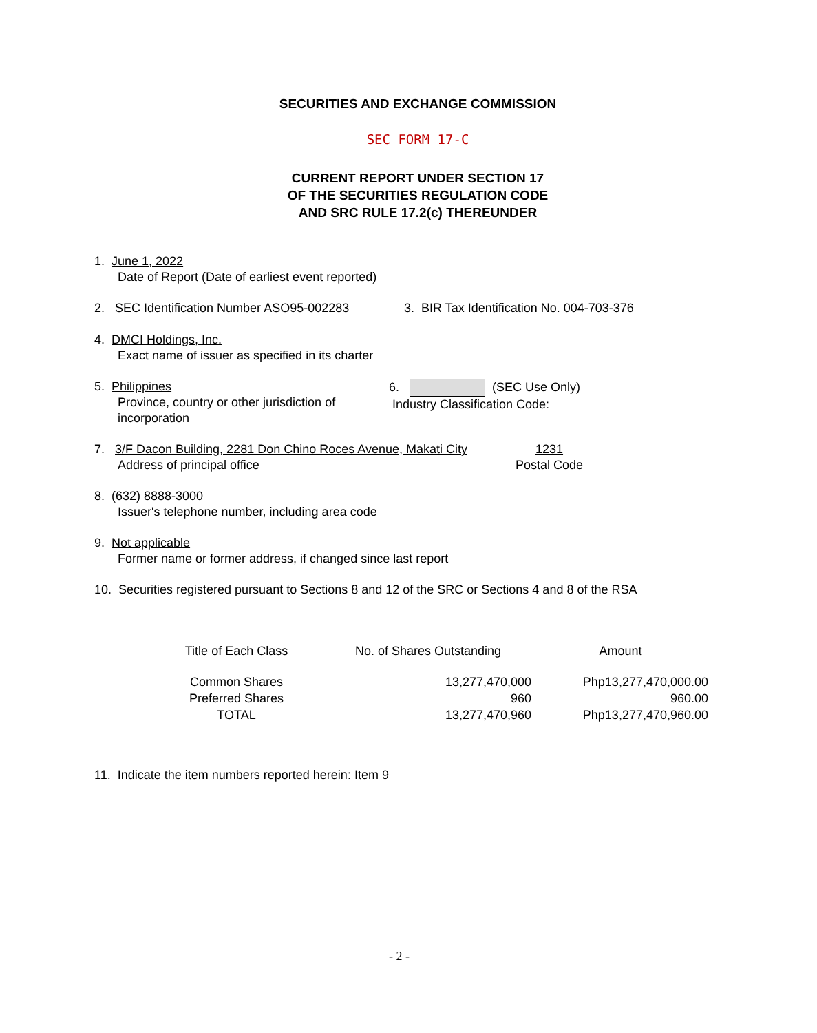SECURITIES AND EXCHANGE COMMISSION
SEC FORM 17-C
CURRENT REPORT UNDER SECTION 17
OF THE SECURITIES REGULATION CODE
AND SRC RULE 17.2(c) THEREUNDER
1. June 1, 2022
Date of Report (Date of earliest event reported)
2. SEC Identification Number ASO95-002283 3. BIR Tax Identification No. 004-703-376
4. DMCI Holdings, Inc.
Exact name of issuer as specified in its charter
5. Philippines
Province, country or other jurisdiction of incorporation
6. (SEC Use Only)
Industry Classification Code:
7. 3/F Dacon Building, 2281 Don Chino Roces Avenue, Makati City
Address of principal office
1231
Postal Code
8. (632) 8888-3000
Issuer's telephone number, including area code
9. Not applicable
Former name or former address, if changed since last report
10. Securities registered pursuant to Sections 8 and 12 of the SRC or Sections 4 and 8 of the RSA
| Title of Each Class | No. of Shares Outstanding | Amount |
| --- | --- | --- |
| Common Shares | 13,277,470,000 | Php13,277,470,000.00 |
| Preferred Shares | 960 | 960.00 |
| TOTAL | 13,277,470,960 | Php13,277,470,960.00 |
11. Indicate the item numbers reported herein: Item 9
- 2 -